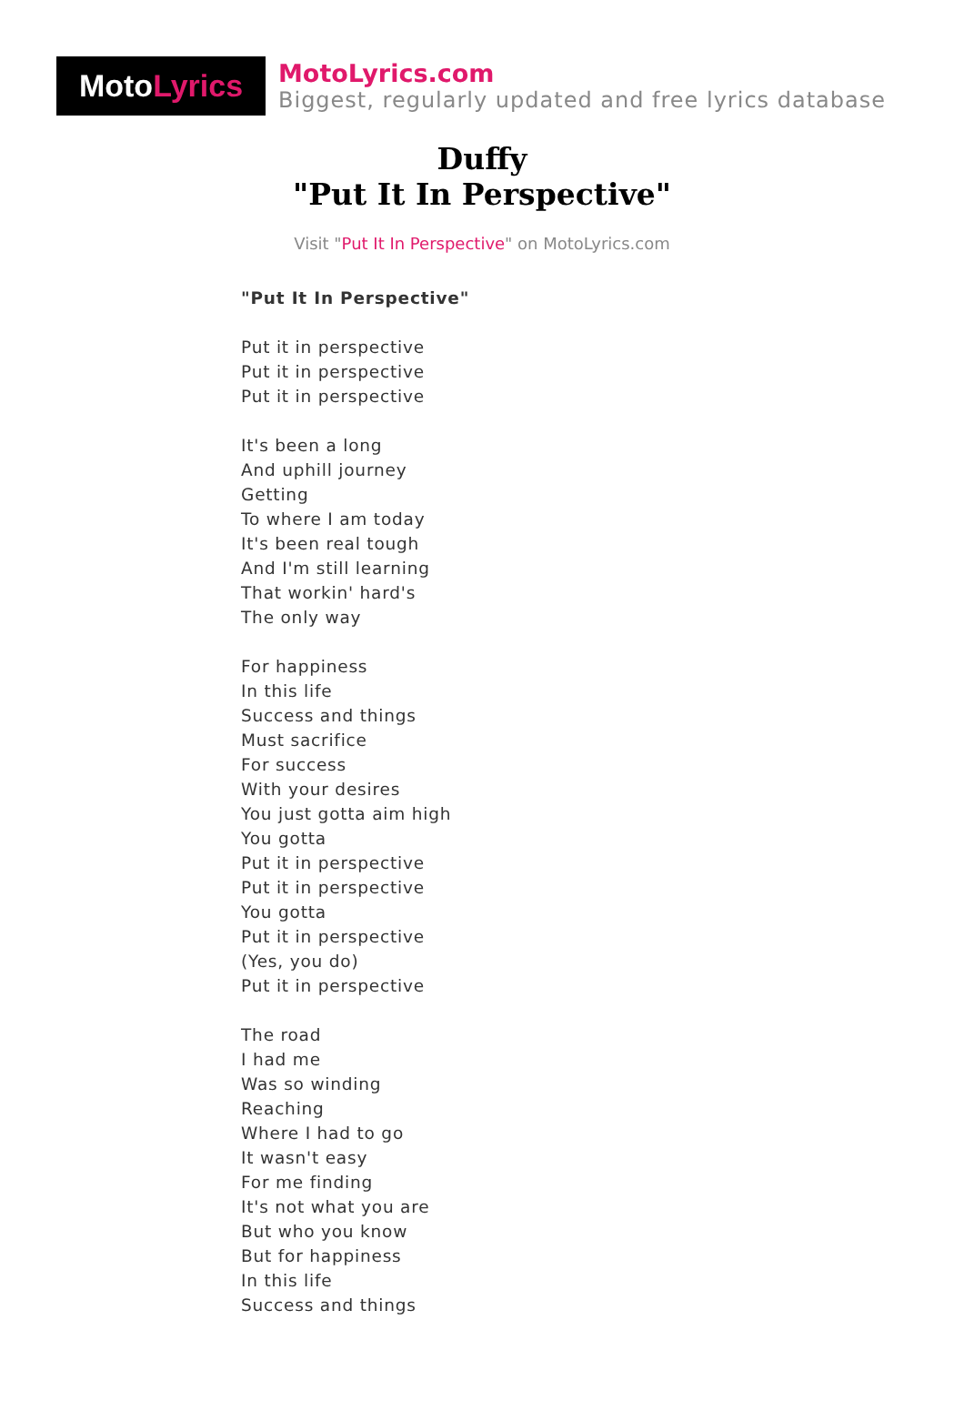Moto Lyrics
MotoLyrics.com
Biggest, regularly updated and free lyrics database
Duffy
"Put It In Perspective"
Visit "Put It In Perspective" on MotoLyrics.com
"Put It In Perspective"
Put it in perspective
Put it in perspective
Put it in perspective
It's been a long
And uphill journey
Getting
To where I am today
It's been real tough
And I'm still learning
That workin' hard's
The only way
For happiness
In this life
Success and things
Must sacrifice
For success
With your desires
You just gotta aim high
You gotta
Put it in perspective
Put it in perspective
You gotta
Put it in perspective
(Yes, you do)
Put it in perspective
The road
I had me
Was so winding
Reaching
Where I had to go
It wasn't easy
For me finding
It's not what you are
But who you know
But for happiness
In this life
Success and things